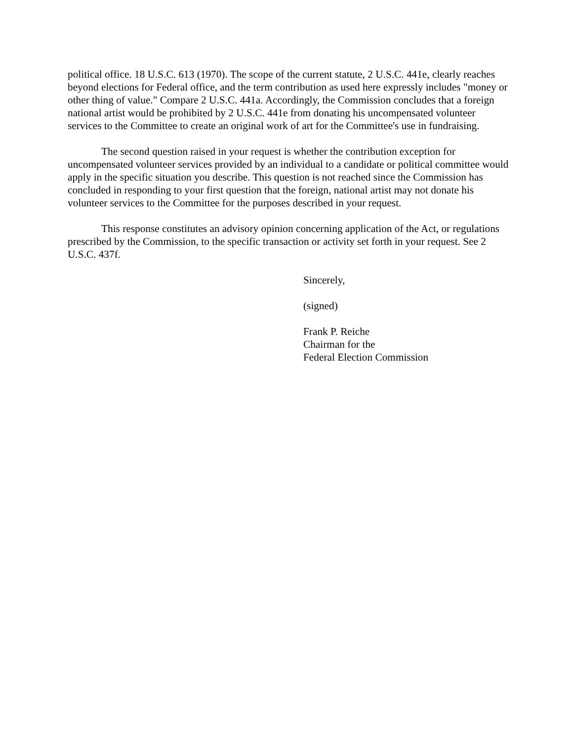political office. 18 U.S.C. 613 (1970). The scope of the current statute, 2 U.S.C. 441e, clearly reaches beyond elections for Federal office, and the term contribution as used here expressly includes "money or other thing of value." Compare 2 U.S.C. 441a. Accordingly, the Commission concludes that a foreign national artist would be prohibited by 2 U.S.C. 441e from donating his uncompensated volunteer services to the Committee to create an original work of art for the Committee's use in fundraising.
The second question raised in your request is whether the contribution exception for uncompensated volunteer services provided by an individual to a candidate or political committee would apply in the specific situation you describe. This question is not reached since the Commission has concluded in responding to your first question that the foreign, national artist may not donate his volunteer services to the Committee for the purposes described in your request.
This response constitutes an advisory opinion concerning application of the Act, or regulations prescribed by the Commission, to the specific transaction or activity set forth in your request. See 2 U.S.C. 437f.
Sincerely,
(signed)
Frank P. Reiche
Chairman for the
Federal Election Commission